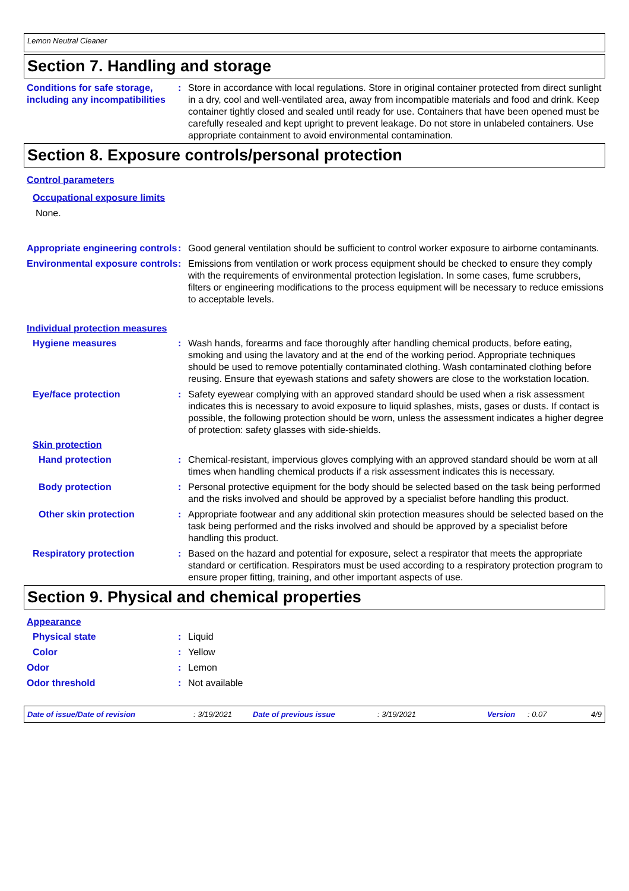Lemon Neutral Cleaner
Section 7. Handling and storage
Conditions for safe storage, including any incompatibilities
: Store in accordance with local regulations. Store in original container protected from direct sunlight in a dry, cool and well-ventilated area, away from incompatible materials and food and drink. Keep container tightly closed and sealed until ready for use. Containers that have been opened must be carefully resealed and kept upright to prevent leakage. Do not store in unlabeled containers. Use appropriate containment to avoid environmental contamination.
Section 8. Exposure controls/personal protection
Control parameters
Occupational exposure limits
None.
Appropriate engineering controls
: Good general ventilation should be sufficient to control worker exposure to airborne contaminants.
Environmental exposure controls
: Emissions from ventilation or work process equipment should be checked to ensure they comply with the requirements of environmental protection legislation. In some cases, fume scrubbers, filters or engineering modifications to the process equipment will be necessary to reduce emissions to acceptable levels.
Individual protection measures
Hygiene measures : Wash hands, forearms and face thoroughly after handling chemical products, before eating, smoking and using the lavatory and at the end of the working period. Appropriate techniques should be used to remove potentially contaminated clothing. Wash contaminated clothing before reusing. Ensure that eyewash stations and safety showers are close to the workstation location.
Eye/face protection : Safety eyewear complying with an approved standard should be used when a risk assessment indicates this is necessary to avoid exposure to liquid splashes, mists, gases or dusts. If contact is possible, the following protection should be worn, unless the assessment indicates a higher degree of protection: safety glasses with side-shields.
Skin protection
Hand protection : Chemical-resistant, impervious gloves complying with an approved standard should be worn at all times when handling chemical products if a risk assessment indicates this is necessary.
Body protection : Personal protective equipment for the body should be selected based on the task being performed and the risks involved and should be approved by a specialist before handling this product.
Other skin protection : Appropriate footwear and any additional skin protection measures should be selected based on the task being performed and the risks involved and should be approved by a specialist before handling this product.
Respiratory protection : Based on the hazard and potential for exposure, select a respirator that meets the appropriate standard or certification. Respirators must be used according to a respiratory protection program to ensure proper fitting, training, and other important aspects of use.
Section 9. Physical and chemical properties
Appearance
Physical state : Liquid
Color : Yellow
Odor : Lemon
Odor threshold : Not available
Date of issue/Date of revision: 3/19/2021 Date of previous issue: 3/19/2021 Version: 0.07 4/9